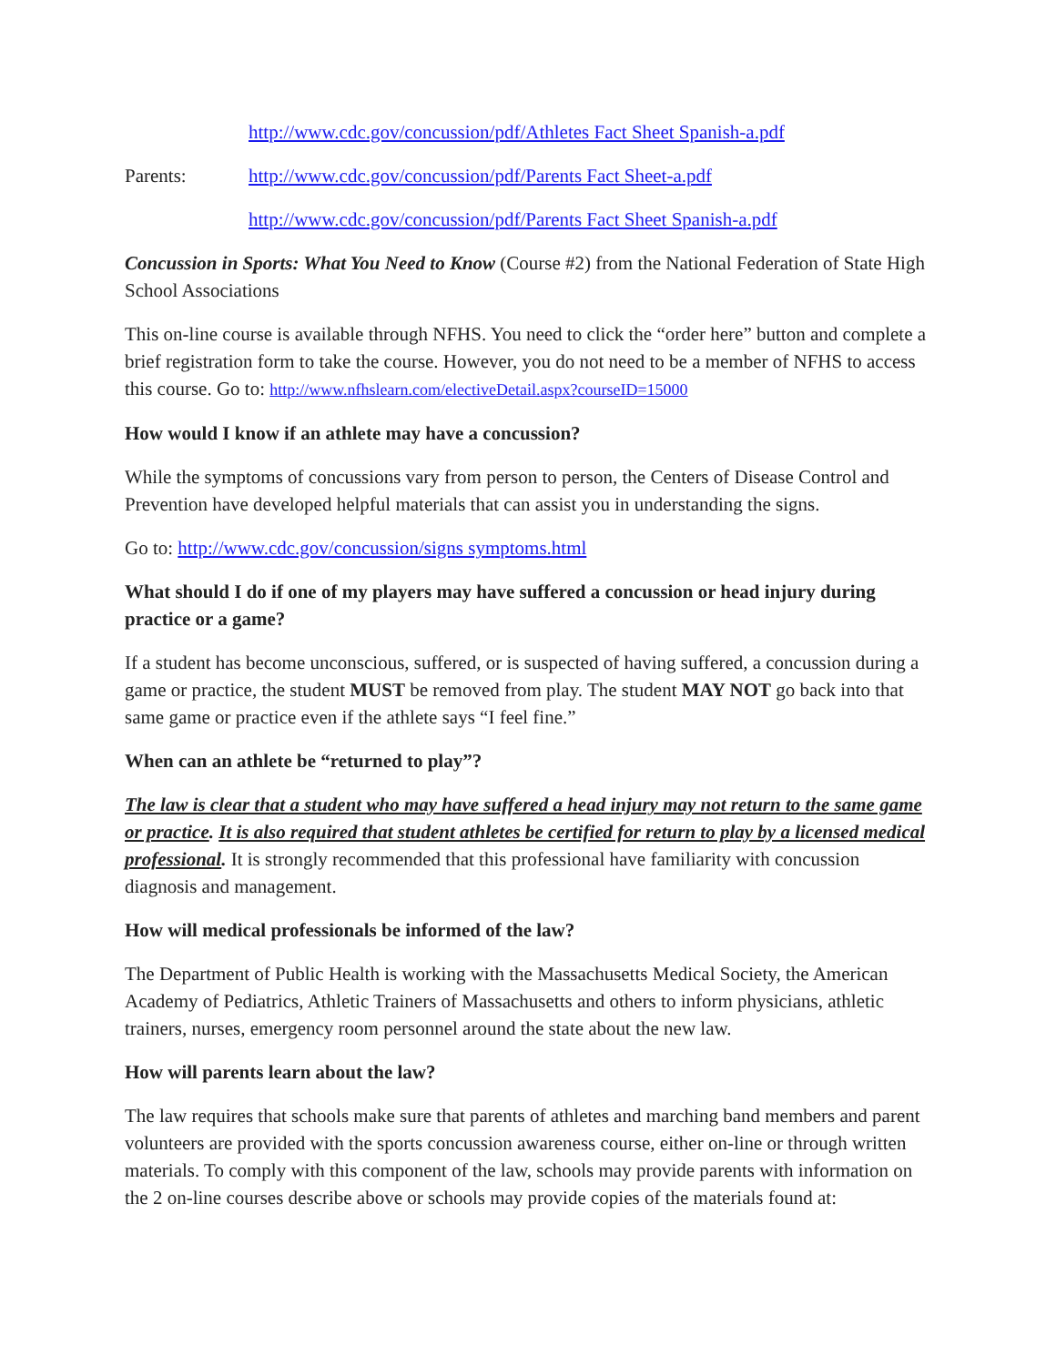http://www.cdc.gov/concussion/pdf/Athletes Fact Sheet Spanish-a.pdf
Parents: http://www.cdc.gov/concussion/pdf/Parents Fact Sheet-a.pdf
http://www.cdc.gov/concussion/pdf/Parents Fact Sheet Spanish-a.pdf
Concussion in Sports: What You Need to Know (Course #2) from the National Federation of State High School Associations
This on-line course is available through NFHS. You need to click the “order here” button and complete a brief registration form to take the course. However, you do not need to be a member of NFHS to access this course. Go to: http://www.nfhslearn.com/electiveDetail.aspx?courseID=15000
How would I know if an athlete may have a concussion?
While the symptoms of concussions vary from person to person, the Centers of Disease Control and Prevention have developed helpful materials that can assist you in understanding the signs.
Go to: http://www.cdc.gov/concussion/signs symptoms.html
What should I do if one of my players may have suffered a concussion or head injury during practice or a game?
If a student has become unconscious, suffered, or is suspected of having suffered, a concussion during a game or practice, the student MUST be removed from play. The student MAY NOT go back into that same game or practice even if the athlete says “I feel fine.”
When can an athlete be “returned to play”?
The law is clear that a student who may have suffered a head injury may not return to the same game or practice. It is also required that student athletes be certified for return to play by a licensed medical professional. It is strongly recommended that this professional have familiarity with concussion diagnosis and management.
How will medical professionals be informed of the law?
The Department of Public Health is working with the Massachusetts Medical Society, the American Academy of Pediatrics, Athletic Trainers of Massachusetts and others to inform physicians, athletic trainers, nurses, emergency room personnel around the state about the new law.
How will parents learn about the law?
The law requires that schools make sure that parents of athletes and marching band members and parent volunteers are provided with the sports concussion awareness course, either on-line or through written materials. To comply with this component of the law, schools may provide parents with information on the 2 on-line courses describe above or schools may provide copies of the materials found at: